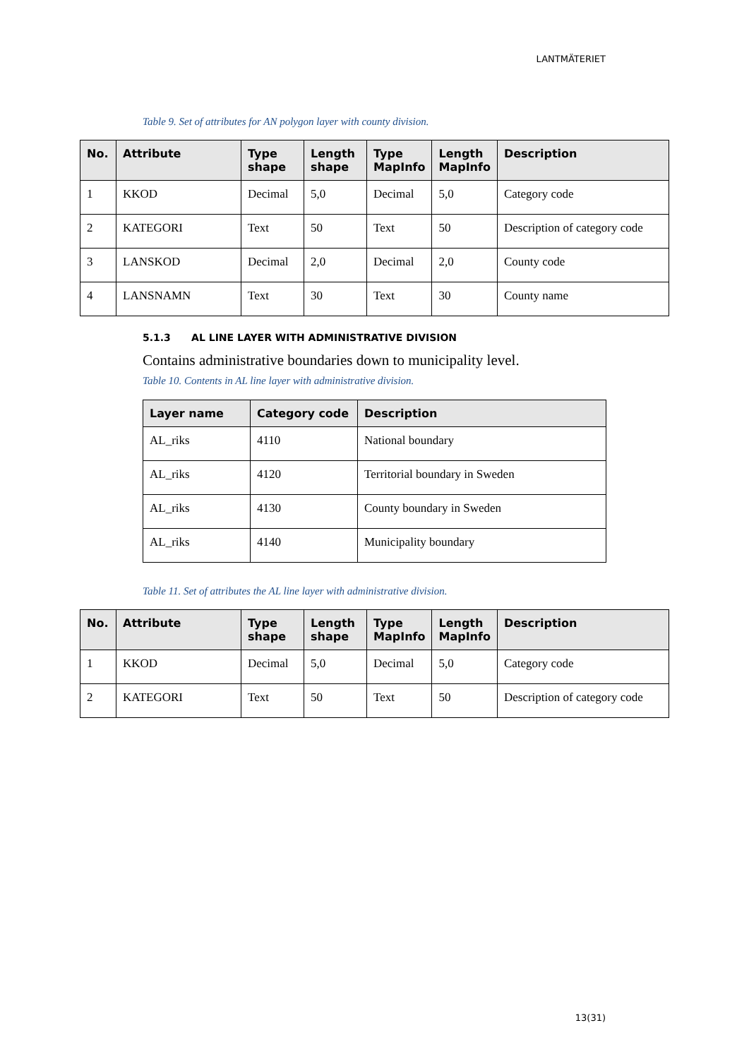LANTMÄTERIET
Table 9. Set of attributes for AN polygon layer with county division.
| No. | Attribute | Type shape | Length shape | Type MapInfo | Length MapInfo | Description |
| --- | --- | --- | --- | --- | --- | --- |
| 1 | KKOD | Decimal | 5,0 | Decimal | 5,0 | Category code |
| 2 | KATEGORI | Text | 50 | Text | 50 | Description of category code |
| 3 | LANSKOD | Decimal | 2,0 | Decimal | 2,0 | County code |
| 4 | LANSNAMN | Text | 30 | Text | 30 | County name |
5.1.3 AL LINE LAYER WITH ADMINISTRATIVE DIVISION
Contains administrative boundaries down to municipality level.
Table 10. Contents in AL line layer with administrative division.
| Layer name | Category code | Description |
| --- | --- | --- |
| AL_riks | 4110 | National boundary |
| AL_riks | 4120 | Territorial boundary in Sweden |
| AL_riks | 4130 | County boundary in Sweden |
| AL_riks | 4140 | Municipality boundary |
Table 11. Set of attributes the AL line layer with administrative division.
| No. | Attribute | Type shape | Length shape | Type MapInfo | Length MapInfo | Description |
| --- | --- | --- | --- | --- | --- | --- |
| 1 | KKOD | Decimal | 5,0 | Decimal | 5,0 | Category code |
| 2 | KATEGORI | Text | 50 | Text | 50 | Description of category code |
13(31)